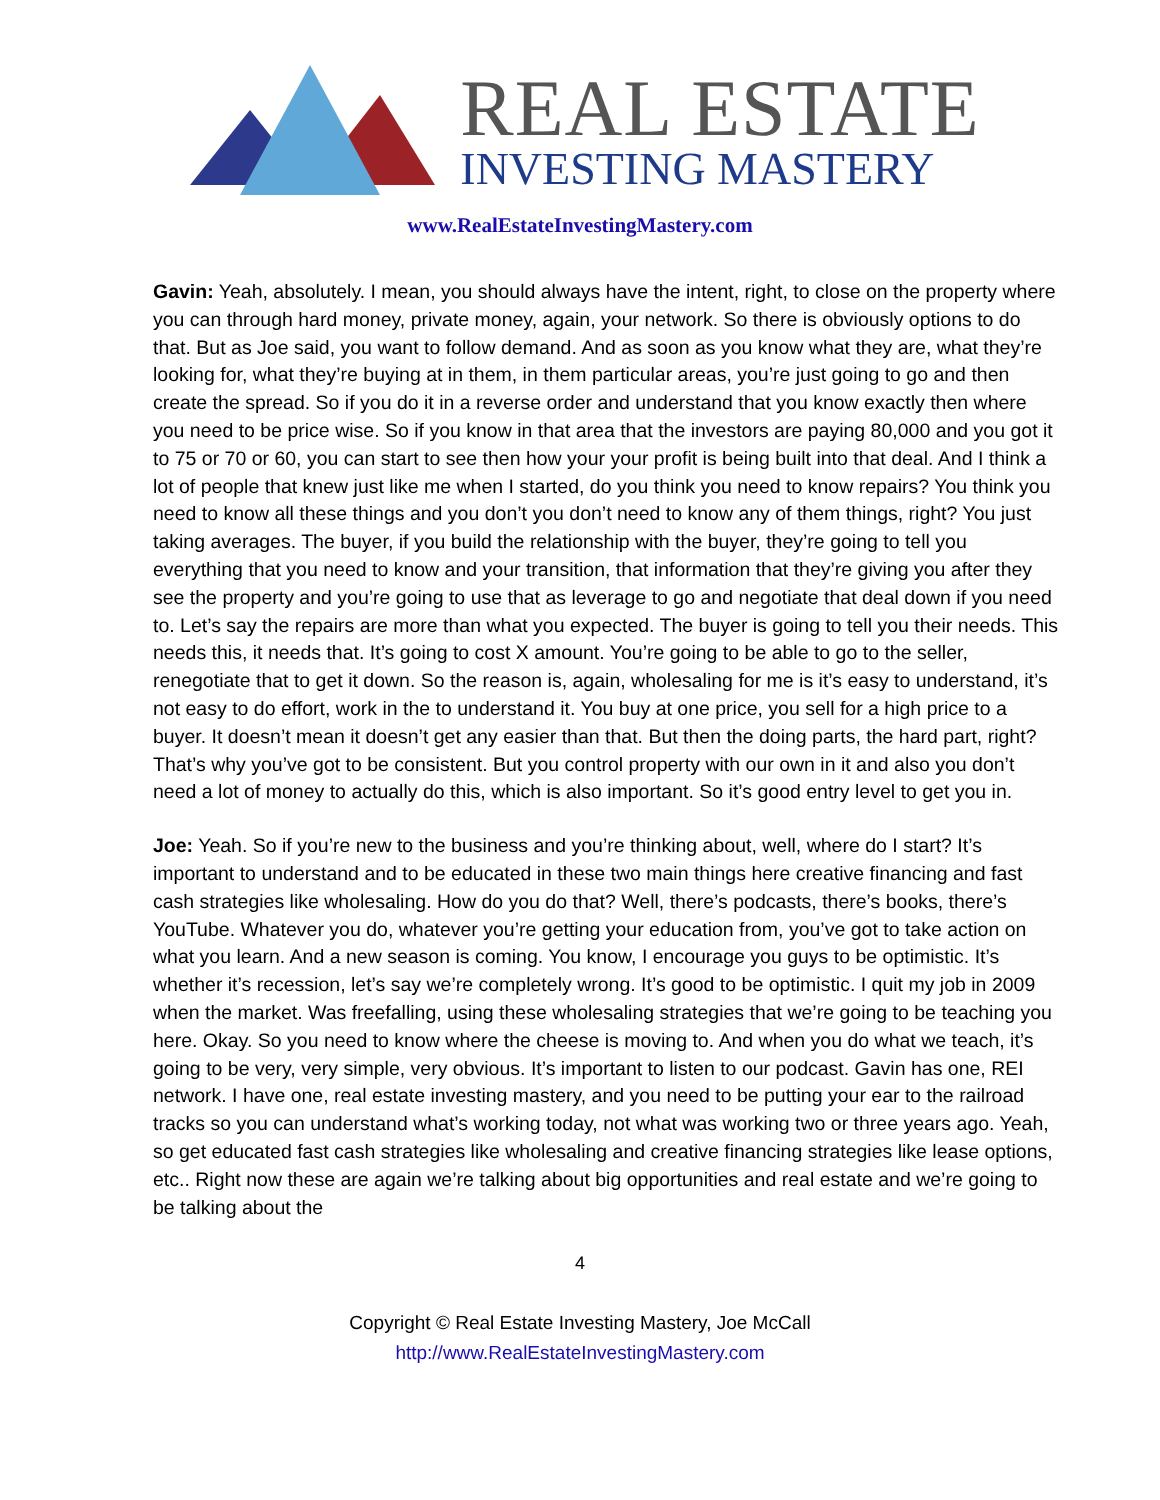REAL ESTATE
INVESTING MASTERY
www.RealEstateInvestingMastery.com
Gavin: Yeah, absolutely. I mean, you should always have the intent, right, to close on the property where you can through hard money, private money, again, your network. So there is obviously options to do that. But as Joe said, you want to follow demand. And as soon as you know what they are, what they’re looking for, what they’re buying at in them, in them particular areas, you’re just going to go and then create the spread. So if you do it in a reverse order and understand that you know exactly then where you need to be price wise. So if you know in that area that the investors are paying 80,000 and you got it to 75 or 70 or 60, you can start to see then how your your profit is being built into that deal. And I think a lot of people that knew just like me when I started, do you think you need to know repairs? You think you need to know all these things and you don’t you don’t need to know any of them things, right? You just taking averages. The buyer, if you build the relationship with the buyer, they’re going to tell you everything that you need to know and your transition, that information that they’re giving you after they see the property and you’re going to use that as leverage to go and negotiate that deal down if you need to. Let’s say the repairs are more than what you expected. The buyer is going to tell you their needs. This needs this, it needs that. It’s going to cost X amount. You’re going to be able to go to the seller, renegotiate that to get it down. So the reason is, again, wholesaling for me is it’s easy to understand, it’s not easy to do effort, work in the to understand it. You buy at one price, you sell for a high price to a buyer. It doesn’t mean it doesn’t get any easier than that. But then the doing parts, the hard part, right? That’s why you’ve got to be consistent. But you control property with our own in it and also you don’t need a lot of money to actually do this, which is also important. So it’s good entry level to get you in.
Joe: Yeah. So if you’re new to the business and you’re thinking about, well, where do I start? It’s important to understand and to be educated in these two main things here creative financing and fast cash strategies like wholesaling. How do you do that? Well, there’s podcasts, there’s books, there’s YouTube. Whatever you do, whatever you’re getting your education from, you’ve got to take action on what you learn. And a new season is coming. You know, I encourage you guys to be optimistic. It’s whether it’s recession, let’s say we’re completely wrong. It’s good to be optimistic. I quit my job in 2009 when the market. Was freefalling, using these wholesaling strategies that we’re going to be teaching you here. Okay. So you need to know where the cheese is moving to. And when you do what we teach, it’s going to be very, very simple, very obvious. It’s important to listen to our podcast. Gavin has one, REI network. I have one, real estate investing mastery, and you need to be putting your ear to the railroad tracks so you can understand what’s working today, not what was working two or three years ago. Yeah, so get educated fast cash strategies like wholesaling and creative financing strategies like lease options, etc.. Right now these are again we’re talking about big opportunities and real estate and we’re going to be talking about the
4
Copyright © Real Estate Investing Mastery, Joe McCall
http://www.RealEstateInvestingMastery.com